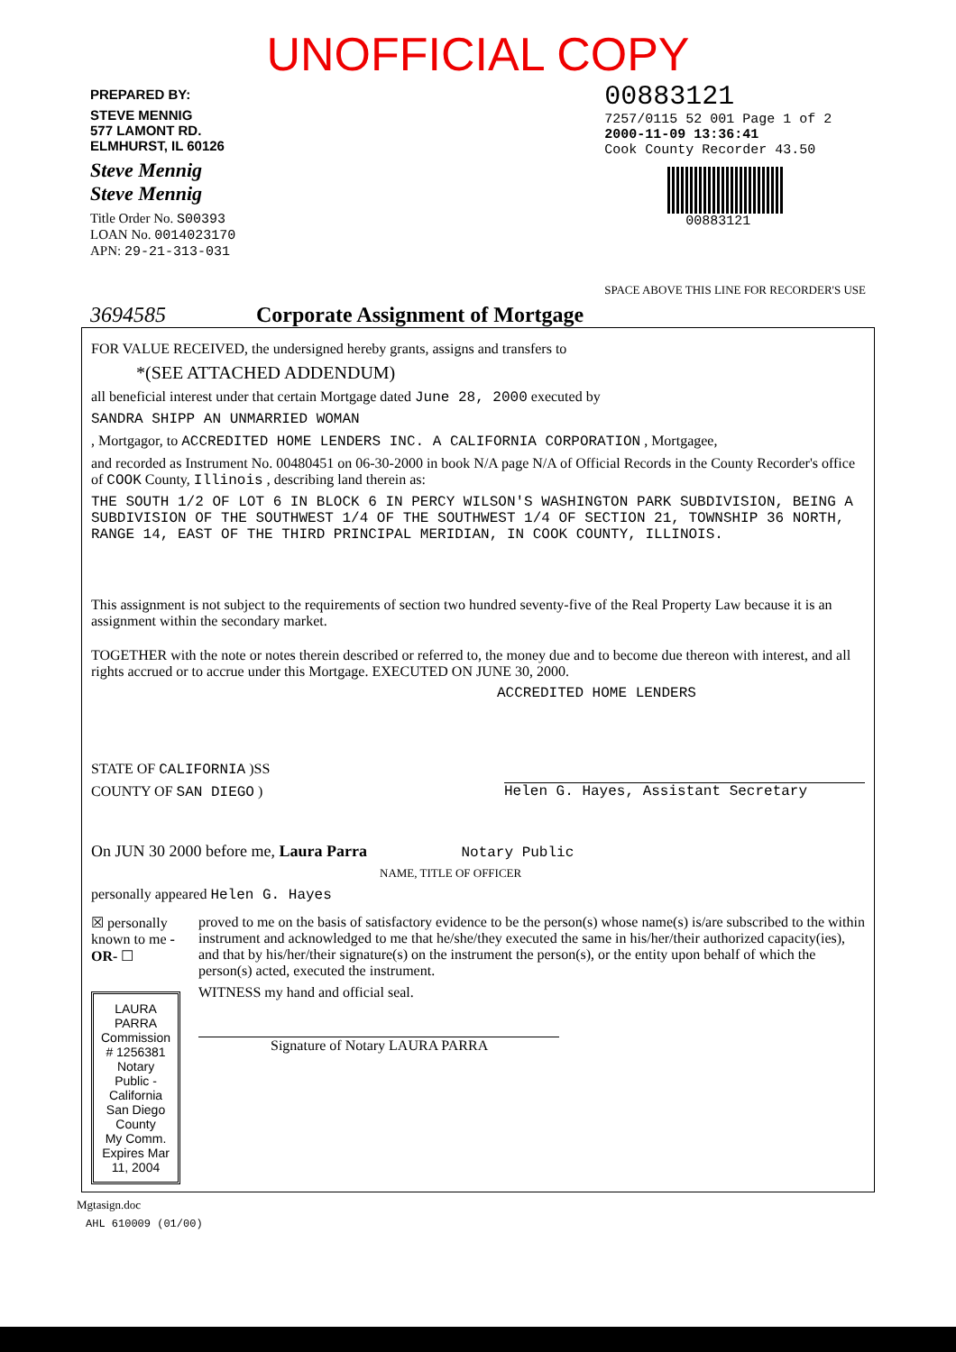UNOFFICIAL COPY
PREPARED BY:
STEVE MENNIG
577 LAMONT RD.
ELMHURST, IL 60126
Steve Mennig
Steve Mennig
Title Order No. S00393
LOAN No. 0014023170
APN: 29-21-313-031
00883121
7257/0115 52 001 Page 1 of 2
2000-11-09 13:36:41
Cook County Recorder 43.50
00883121
SPACE ABOVE THIS LINE FOR RECORDER'S USE
3694585 Corporate Assignment of Mortgage
FOR VALUE RECEIVED, the undersigned hereby grants, assigns and transfers to
*(SEE ATTACHED ADDENDUM)
all beneficial interest under that certain Mortgage dated June 28, 2000 executed by
SANDRA SHIPP AN UNMARRIED WOMAN
, Mortgagor, to ACCREDITED HOME LENDERS INC. A CALIFORNIA CORPORATION , Mortgagee,
and recorded as Instrument No. 00480451 on 06-30-2000 in book N/A page N/A of Official Records in the County Recorder's office of COOK County, Illinois , describing land therein as:
THE SOUTH 1/2 OF LOT 6 IN BLOCK 6 IN PERCY WILSON'S WASHINGTON PARK SUBDIVISION, BEING A SUBDIVISION OF THE SOUTHWEST 1/4 OF THE SOUTHWEST 1/4 OF SECTION 21, TOWNSHIP 36 NORTH, RANGE 14, EAST OF THE THIRD PRINCIPAL MERIDIAN, IN COOK COUNTY, ILLINOIS.
This assignment is not subject to the requirements of section two hundred seventy-five of the Real Property Law because it is an assignment within the secondary market.
TOGETHER with the note or notes therein described or referred to, the money due and to become due thereon with interest, and all rights accrued or to accrue under this Mortgage. EXECUTED ON JUNE 30, 2000.
ACCREDITED HOME LENDERS
STATE OF CALIFORNIA )SS
COUNTY OF SAN DIEGO )
Helen G. Hayes, Assistant Secretary
On JUN 30 2000 before me, Laura Parra Notary Public
NAME, TITLE OF OFFICER
personally appeared Helen G. Hayes
☒ personally known to me -OR- ☐
LAURA PARRA
Commission # 1256381
Notary Public - California
San Diego County
My Comm. Expires Mar 11, 2004
proved to me on the basis of satisfactory evidence to be the person(s) whose name(s) is/are subscribed to the within instrument and acknowledged to me that he/she/they executed the same in his/her/their authorized capacity(ies), and that by his/her/their signature(s) on the instrument the person(s), or the entity upon behalf of which the person(s) acted, executed the instrument.
WITNESS my hand and official seal.
Signature of Notary LAURA PARRA
Mgtasign.doc
AHL 610009 (01/00)